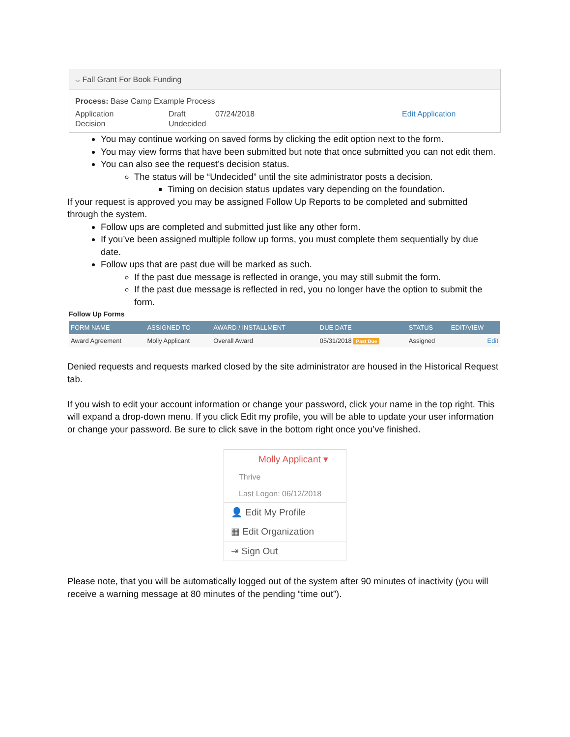⌵ Fall Grant For Book Funding
Process: Base Camp Example Process
Application Draft 07/24/2018 Edit Application
Decision Undecided
You may continue working on saved forms by clicking the edit option next to the form.
You may view forms that have been submitted but note that once submitted you can not edit them.
You can also see the request’s decision status.
The status will be “Undecided” until the site administrator posts a decision.
Timing on decision status updates vary depending on the foundation.
If your request is approved you may be assigned Follow Up Reports to be completed and submitted through the system.
Follow ups are completed and submitted just like any other form.
If you’ve been assigned multiple follow up forms, you must complete them sequentially by due date.
Follow ups that are past due will be marked as such.
If the past due message is reflected in orange, you may still submit the form.
If the past due message is reflected in red, you no longer have the option to submit the form.
Follow Up Forms
| FORM NAME | ASSIGNED TO | AWARD / INSTALLMENT | DUE DATE | STATUS | EDIT/VIEW |
| --- | --- | --- | --- | --- | --- |
| Award Agreement | Molly Applicant | Overall Award | 05/31/2018 Past Due | Assigned | Edit |
Denied requests and requests marked closed by the site administrator are housed in the Historical Request tab.
If you wish to edit your account information or change your password, click your name in the top right. This will expand a drop-down menu. If you click Edit my profile, you will be able to update your user information or change your password. Be sure to click save in the bottom right once you’ve finished.
Molly Applicant ▾
Thrive
Last Logon: 06/12/2018
👤 Edit My Profile
▦ Edit Organization
⇥ Sign Out
Please note, that you will be automatically logged out of the system after 90 minutes of inactivity (you will receive a warning message at 80 minutes of the pending “time out”).